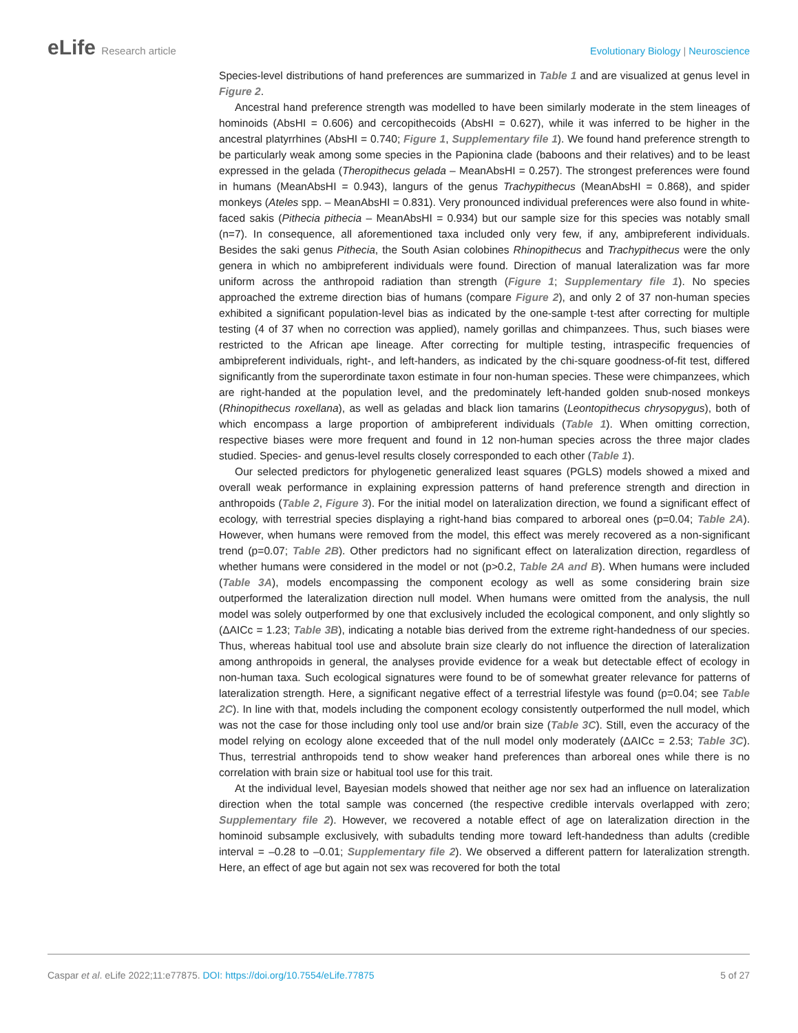eLife Research article Evolutionary Biology | Neuroscience
Species-level distributions of hand preferences are summarized in Table 1 and are visualized at genus level in Figure 2.
Ancestral hand preference strength was modelled to have been similarly moderate in the stem lineages of hominoids (AbsHI = 0.606) and cercopithecoids (AbsHI = 0.627), while it was inferred to be higher in the ancestral platyrrhines (AbsHI = 0.740; Figure 1, Supplementary file 1). We found hand preference strength to be particularly weak among some species in the Papionina clade (baboons and their relatives) and to be least expressed in the gelada (Theropithecus gelada – MeanAbsHI = 0.257). The strongest preferences were found in humans (MeanAbsHI = 0.943), langurs of the genus Trachypithecus (MeanAbsHI = 0.868), and spider monkeys (Ateles spp. – MeanAbsHI = 0.831). Very pronounced individual preferences were also found in white-faced sakis (Pithecia pithecia – MeanAbsHI = 0.934) but our sample size for this species was notably small (n=7). In consequence, all aforementioned taxa included only very few, if any, ambipreferent individuals. Besides the saki genus Pithecia, the South Asian colobines Rhinopithecus and Trachypithecus were the only genera in which no ambipreferent individuals were found. Direction of manual lateralization was far more uniform across the anthropoid radiation than strength (Figure 1; Supplementary file 1). No species approached the extreme direction bias of humans (compare Figure 2), and only 2 of 37 non-human species exhibited a significant population-level bias as indicated by the one-sample t-test after correcting for multiple testing (4 of 37 when no correction was applied), namely gorillas and chimpanzees. Thus, such biases were restricted to the African ape lineage. After correcting for multiple testing, intraspecific frequencies of ambipreferent individuals, right-, and left-handers, as indicated by the chi-square goodness-of-fit test, differed significantly from the superordinate taxon estimate in four non-human species. These were chimpanzees, which are right-handed at the population level, and the predominately left-handed golden snub-nosed monkeys (Rhinopithecus roxellana), as well as geladas and black lion tamarins (Leontopithecus chrysopygus), both of which encompass a large proportion of ambipreferent individuals (Table 1). When omitting correction, respective biases were more frequent and found in 12 non-human species across the three major clades studied. Species- and genus-level results closely corresponded to each other (Table 1).
Our selected predictors for phylogenetic generalized least squares (PGLS) models showed a mixed and overall weak performance in explaining expression patterns of hand preference strength and direction in anthropoids (Table 2, Figure 3). For the initial model on lateralization direction, we found a significant effect of ecology, with terrestrial species displaying a right-hand bias compared to arboreal ones (p=0.04; Table 2A). However, when humans were removed from the model, this effect was merely recovered as a non-significant trend (p=0.07; Table 2B). Other predictors had no significant effect on lateralization direction, regardless of whether humans were considered in the model or not (p>0.2, Table 2A and B). When humans were included (Table 3A), models encompassing the component ecology as well as some considering brain size outperformed the lateralization direction null model. When humans were omitted from the analysis, the null model was solely outperformed by one that exclusively included the ecological component, and only slightly so (ΔAICc = 1.23; Table 3B), indicating a notable bias derived from the extreme right-handedness of our species. Thus, whereas habitual tool use and absolute brain size clearly do not influence the direction of lateralization among anthropoids in general, the analyses provide evidence for a weak but detectable effect of ecology in non-human taxa. Such ecological signatures were found to be of somewhat greater relevance for patterns of lateralization strength. Here, a significant negative effect of a terrestrial lifestyle was found (p=0.04; see Table 2C). In line with that, models including the component ecology consistently outperformed the null model, which was not the case for those including only tool use and/or brain size (Table 3C). Still, even the accuracy of the model relying on ecology alone exceeded that of the null model only moderately (ΔAICc = 2.53; Table 3C). Thus, terrestrial anthropoids tend to show weaker hand preferences than arboreal ones while there is no correlation with brain size or habitual tool use for this trait.
At the individual level, Bayesian models showed that neither age nor sex had an influence on lateralization direction when the total sample was concerned (the respective credible intervals overlapped with zero; Supplementary file 2). However, we recovered a notable effect of age on lateralization direction in the hominoid subsample exclusively, with subadults tending more toward left-handedness than adults (credible interval = –0.28 to –0.01; Supplementary file 2). We observed a different pattern for lateralization strength. Here, an effect of age but again not sex was recovered for both the total
Caspar et al. eLife 2022;11:e77875. DOI: https://doi.org/10.7554/eLife.77875
5 of 27